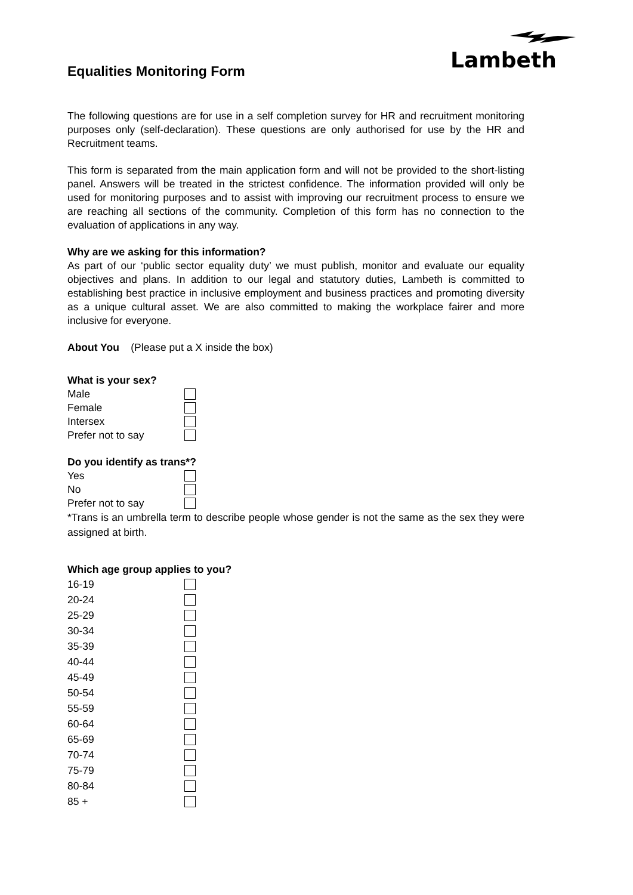Lambeth
Equalities Monitoring Form
The following questions are for use in a self completion survey for HR and recruitment monitoring purposes only (self-declaration). These questions are only authorised for use by the HR and Recruitment teams.
This form is separated from the main application form and will not be provided to the short-listing panel. Answers will be treated in the strictest confidence. The information provided will only be used for monitoring purposes and to assist with improving our recruitment process to ensure we are reaching all sections of the community. Completion of this form has no connection to the evaluation of applications in any way.
Why are we asking for this information?
As part of our ‘public sector equality duty’ we must publish, monitor and evaluate our equality objectives and plans. In addition to our legal and statutory duties, Lambeth is committed to establishing best practice in inclusive employment and business practices and promoting diversity as a unique cultural asset. We are also committed to making the workplace fairer and more inclusive for everyone.
About You (Please put a X inside the box)
What is your sex?
Male
Female
Intersex
Prefer not to say
Do you identify as trans*?
Yes
No
Prefer not to say
*Trans is an umbrella term to describe people whose gender is not the same as the sex they were assigned at birth.
Which age group applies to you?
16-19
20-24
25-29
30-34
35-39
40-44
45-49
50-54
55-59
60-64
65-69
70-74
75-79
80-84
85 +